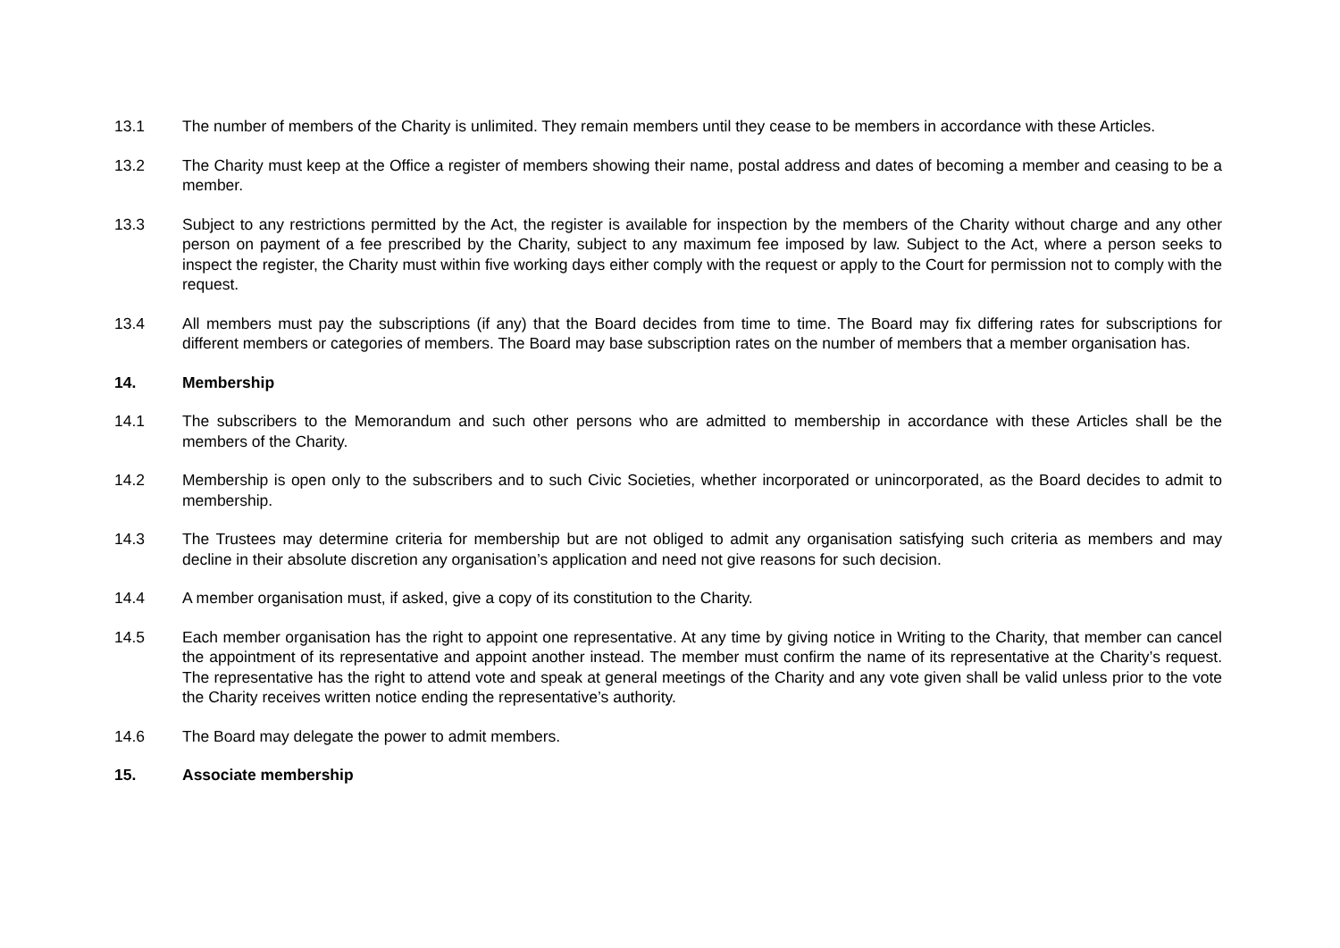13.1 The number of members of the Charity is unlimited. They remain members until they cease to be members in accordance with these Articles.
13.2 The Charity must keep at the Office a register of members showing their name, postal address and dates of becoming a member and ceasing to be a member.
13.3 Subject to any restrictions permitted by the Act, the register is available for inspection by the members of the Charity without charge and any other person on payment of a fee prescribed by the Charity, subject to any maximum fee imposed by law. Subject to the Act, where a person seeks to inspect the register, the Charity must within five working days either comply with the request or apply to the Court for permission not to comply with the request.
13.4 All members must pay the subscriptions (if any) that the Board decides from time to time. The Board may fix differing rates for subscriptions for different members or categories of members. The Board may base subscription rates on the number of members that a member organisation has.
14. Membership
14.1 The subscribers to the Memorandum and such other persons who are admitted to membership in accordance with these Articles shall be the members of the Charity.
14.2 Membership is open only to the subscribers and to such Civic Societies, whether incorporated or unincorporated, as the Board decides to admit to membership.
14.3 The Trustees may determine criteria for membership but are not obliged to admit any organisation satisfying such criteria as members and may decline in their absolute discretion any organisation’s application and need not give reasons for such decision.
14.4 A member organisation must, if asked, give a copy of its constitution to the Charity.
14.5 Each member organisation has the right to appoint one representative. At any time by giving notice in Writing to the Charity, that member can cancel the appointment of its representative and appoint another instead. The member must confirm the name of its representative at the Charity’s request. The representative has the right to attend vote and speak at general meetings of the Charity and any vote given shall be valid unless prior to the vote the Charity receives written notice ending the representative’s authority.
14.6 The Board may delegate the power to admit members.
15. Associate membership